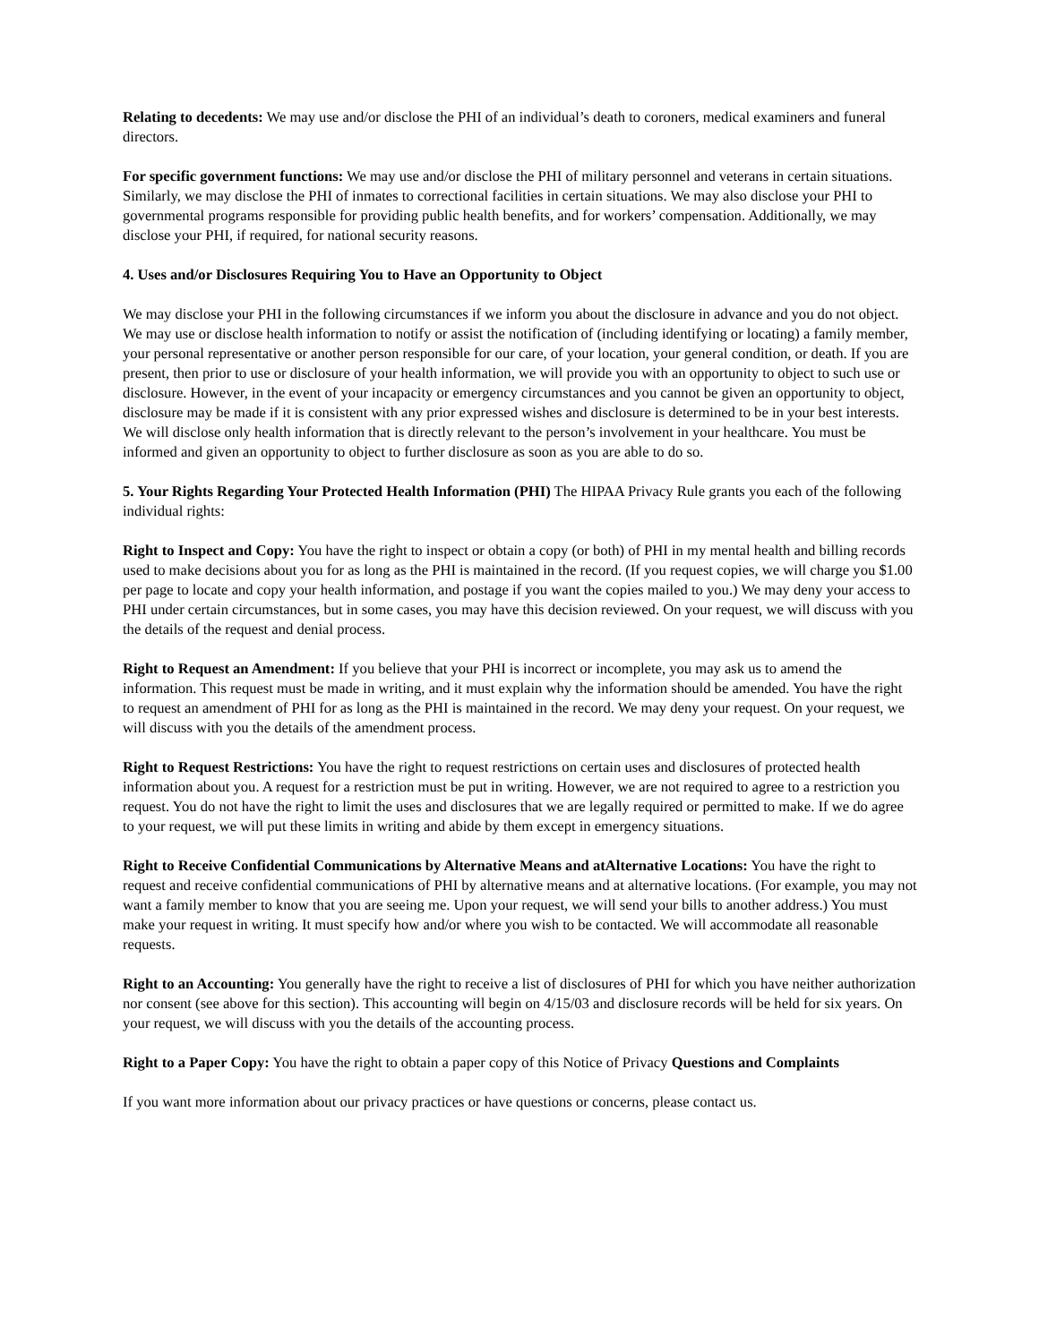Relating to decedents: We may use and/or disclose the PHI of an individual’s death to coroners, medical examiners and funeral directors.
For specific government functions: We may use and/or disclose the PHI of military personnel and veterans in certain situations. Similarly, we may disclose the PHI of inmates to correctional facilities in certain situations. We may also disclose your PHI to governmental programs responsible for providing public health benefits, and for workers’ compensation. Additionally, we may disclose your PHI, if required, for national security reasons.
4. Uses and/or Disclosures Requiring You to Have an Opportunity to Object
We may disclose your PHI in the following circumstances if we inform you about the disclosure in advance and you do not object. We may use or disclose health information to notify or assist the notification of (including identifying or locating) a family member, your personal representative or another person responsible for our care, of your location, your general condition, or death. If you are present, then prior to use or disclosure of your health information, we will provide you with an opportunity to object to such use or disclosure. However, in the event of your incapacity or emergency circumstances and you cannot be given an opportunity to object, disclosure may be made if it is consistent with any prior expressed wishes and disclosure is determined to be in your best interests. We will disclose only health information that is directly relevant to the person’s involvement in your healthcare. You must be informed and given an opportunity to object to further disclosure as soon as you are able to do so.
5. Your Rights Regarding Your Protected Health Information (PHI) The HIPAA Privacy Rule grants you each of the following individual rights:
Right to Inspect and Copy: You have the right to inspect or obtain a copy (or both) of PHI in my mental health and billing records used to make decisions about you for as long as the PHI is maintained in the record. (If you request copies, we will charge you $1.00 per page to locate and copy your health information, and postage if you want the copies mailed to you.) We may deny your access to PHI under certain circumstances, but in some cases, you may have this decision reviewed. On your request, we will discuss with you the details of the request and denial process.
Right to Request an Amendment: If you believe that your PHI is incorrect or incomplete, you may ask us to amend the information. This request must be made in writing, and it must explain why the information should be amended. You have the right to request an amendment of PHI for as long as the PHI is maintained in the record. We may deny your request. On your request, we will discuss with you the details of the amendment process.
Right to Request Restrictions: You have the right to request restrictions on certain uses and disclosures of protected health information about you. A request for a restriction must be put in writing. However, we are not required to agree to a restriction you request. You do not have the right to limit the uses and disclosures that we are legally required or permitted to make. If we do agree to your request, we will put these limits in writing and abide by them except in emergency situations.
Right to Receive Confidential Communications by Alternative Means and atAlternative Locations: You have the right to request and receive confidential communications of PHI by alternative means and at alternative locations. (For example, you may not want a family member to know that you are seeing me. Upon your request, we will send your bills to another address.) You must make your request in writing. It must specify how and/or where you wish to be contacted. We will accommodate all reasonable requests.
Right to an Accounting: You generally have the right to receive a list of disclosures of PHI for which you have neither authorization nor consent (see above for this section). This accounting will begin on 4/15/03 and disclosure records will be held for six years. On your request, we will discuss with you the details of the accounting process.
Right to a Paper Copy: You have the right to obtain a paper copy of this Notice of Privacy Questions and Complaints
If you want more information about our privacy practices or have questions or concerns, please contact us.